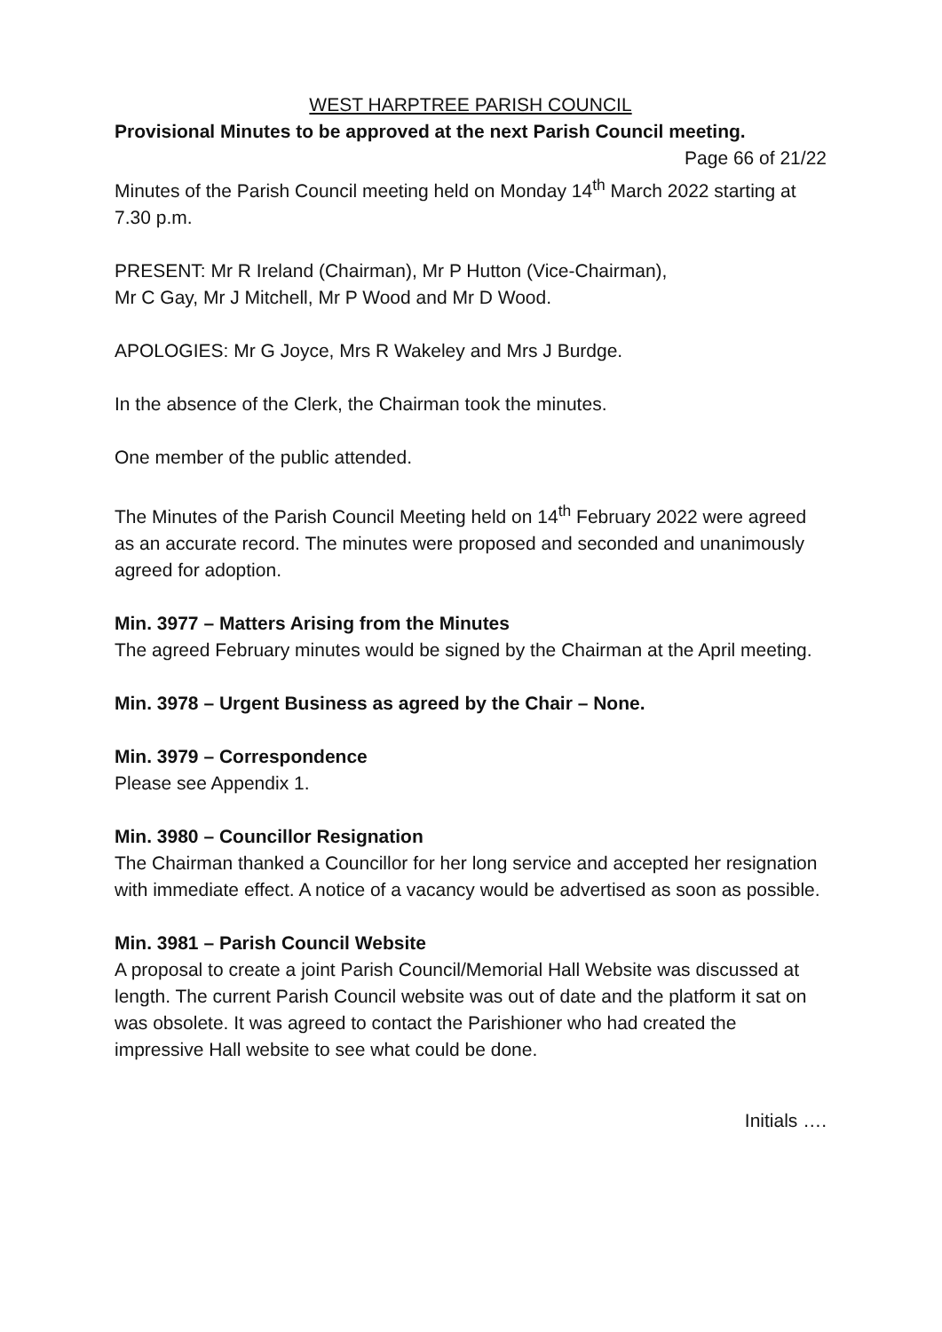WEST HARPTREE PARISH COUNCIL
Provisional Minutes to be approved at the next Parish Council meeting.
Page 66 of 21/22
Minutes of the Parish Council meeting held on Monday 14<sup>th</sup> March 2022 starting at 7.30 p.m.
PRESENT: Mr R Ireland (Chairman), Mr P Hutton (Vice-Chairman),
Mr C Gay, Mr J Mitchell, Mr P Wood and Mr D Wood.
APOLOGIES: Mr G Joyce, Mrs R Wakeley and Mrs J Burdge.
In the absence of the Clerk, the Chairman took the minutes.
One member of the public attended.
The Minutes of the Parish Council Meeting held on 14<sup>th</sup> February 2022 were agreed as an accurate record. The minutes were proposed and seconded and unanimously agreed for adoption.
Min. 3977 – Matters Arising from the Minutes
The agreed February minutes would be signed by the Chairman at the April meeting.
Min. 3978 – Urgent Business as agreed by the Chair – None.
Min. 3979 – Correspondence
Please see Appendix 1.
Min. 3980 – Councillor Resignation
The Chairman thanked a Councillor for her long service and accepted her resignation with immediate effect. A notice of a vacancy would be advertised as soon as possible.
Min. 3981 – Parish Council Website
A proposal to create a joint Parish Council/Memorial Hall Website was discussed at length. The current Parish Council website was out of date and the platform it sat on was obsolete. It was agreed to contact the Parishioner who had created the impressive Hall website to see what could be done.
Initials ….